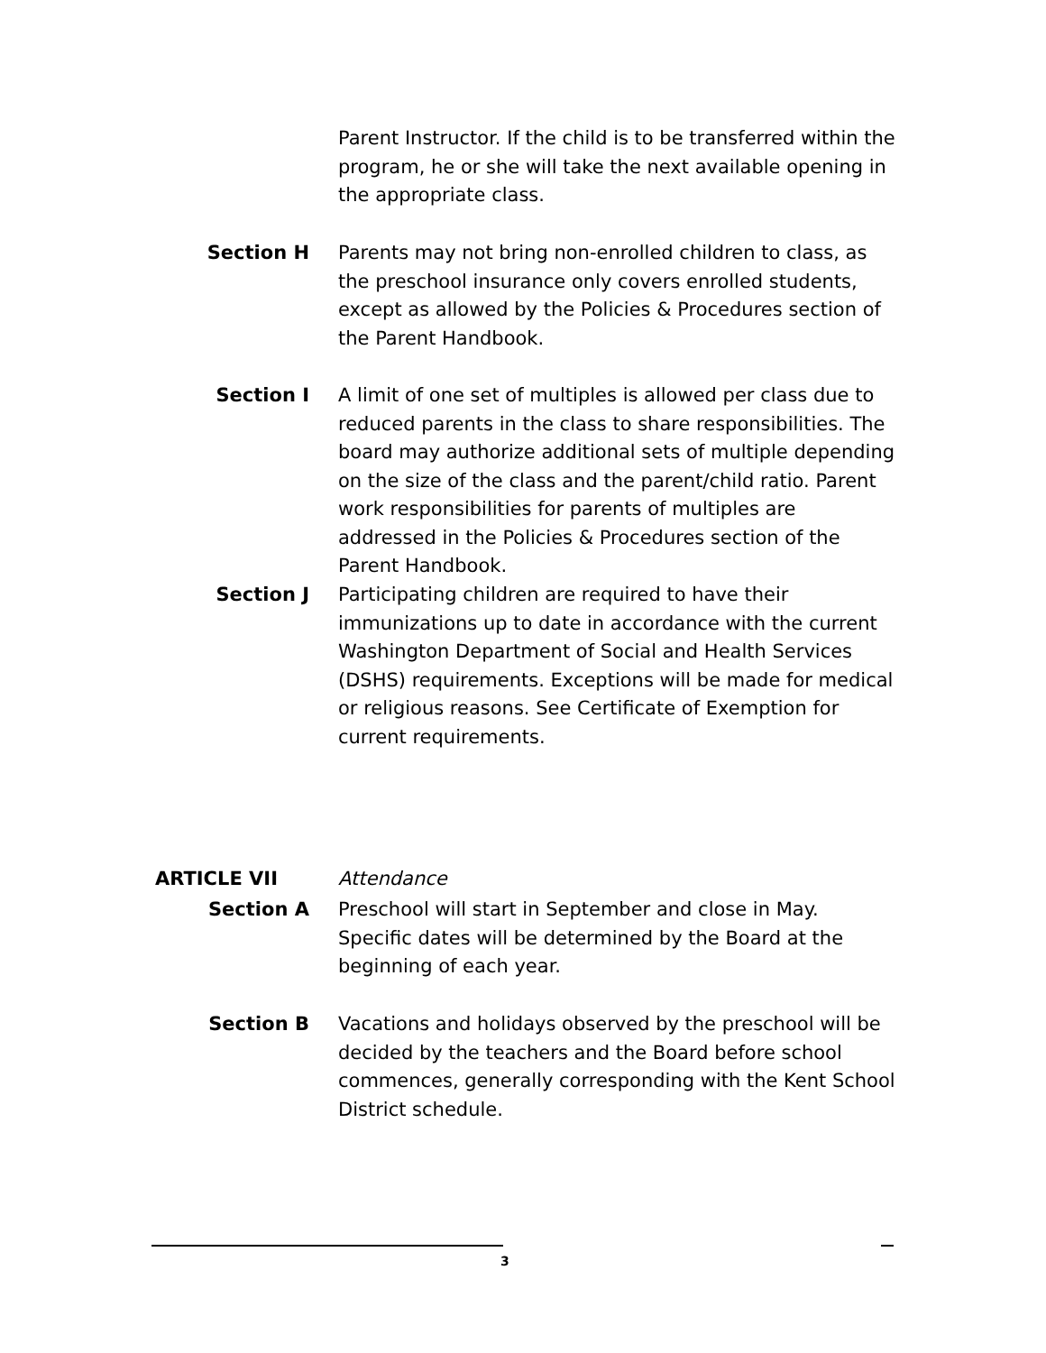Parent Instructor. If the child is to be transferred within the program, he or she will take the next available opening in the appropriate class.
Section H Parents may not bring non-enrolled children to class, as the preschool insurance only covers enrolled students, except as allowed by the Policies & Procedures section of the Parent Handbook.
Section I A limit of one set of multiples is allowed per class due to reduced parents in the class to share responsibilities. The board may authorize additional sets of multiple depending on the size of the class and the parent/child ratio. Parent work responsibilities for parents of multiples are addressed in the Policies & Procedures section of the Parent Handbook.
Section J Participating children are required to have their immunizations up to date in accordance with the current Washington Department of Social and Health Services (DSHS) requirements. Exceptions will be made for medical or religious reasons. See Certificate of Exemption for current requirements.
ARTICLE VII Attendance
Section A Preschool will start in September and close in May. Specific dates will be determined by the Board at the beginning of each year.
Section B Vacations and holidays observed by the preschool will be decided by the teachers and the Board before school commences, generally corresponding with the Kent School District schedule.
3